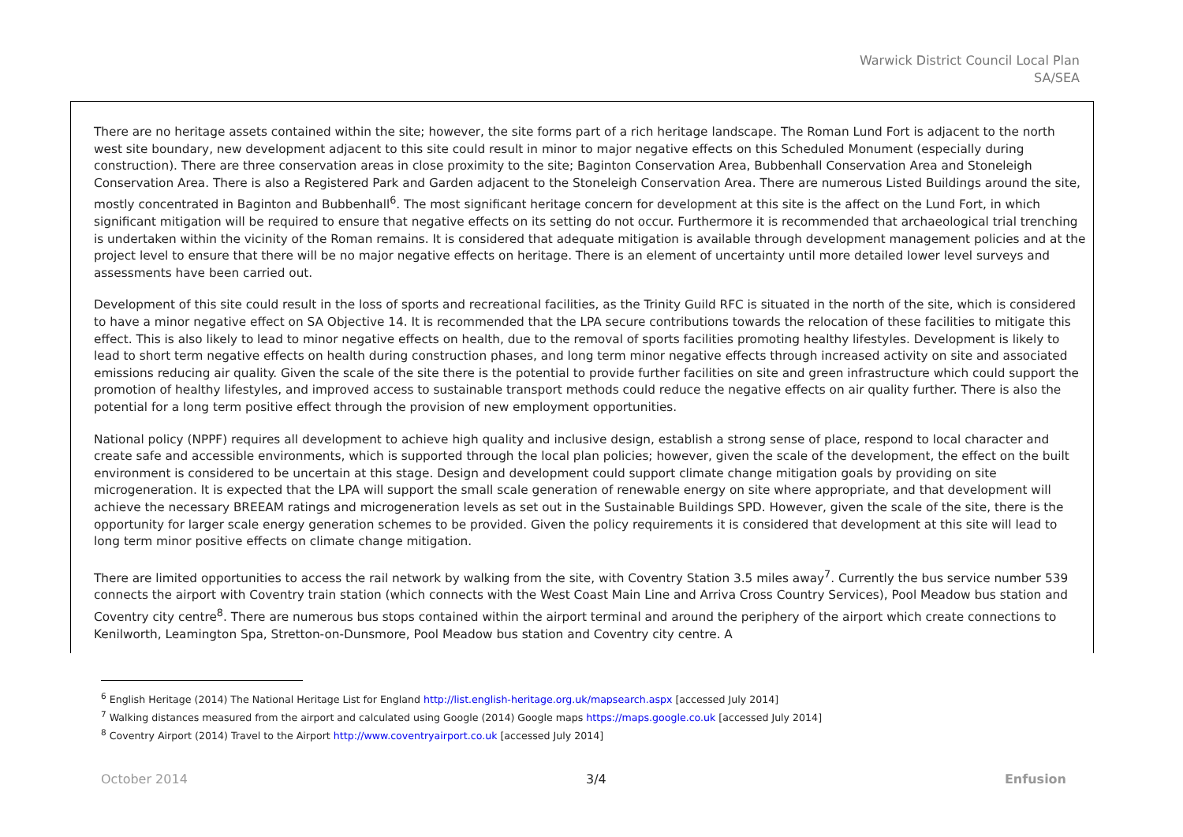Warwick District Council Local Plan
SA/SEA
There are no heritage assets contained within the site; however, the site forms part of a rich heritage landscape. The Roman Lund Fort is adjacent to the north west site boundary, new development adjacent to this site could result in minor to major negative effects on this Scheduled Monument (especially during construction). There are three conservation areas in close proximity to the site; Baginton Conservation Area, Bubbenhall Conservation Area and Stoneleigh Conservation Area. There is also a Registered Park and Garden adjacent to the Stoneleigh Conservation Area. There are numerous Listed Buildings around the site, mostly concentrated in Baginton and Bubbenhall<sup>6</sup>. The most significant heritage concern for development at this site is the affect on the Lund Fort, in which significant mitigation will be required to ensure that negative effects on its setting do not occur. Furthermore it is recommended that archaeological trial trenching is undertaken within the vicinity of the Roman remains. It is considered that adequate mitigation is available through development management policies and at the project level to ensure that there will be no major negative effects on heritage. There is an element of uncertainty until more detailed lower level surveys and assessments have been carried out.
Development of this site could result in the loss of sports and recreational facilities, as the Trinity Guild RFC is situated in the north of the site, which is considered to have a minor negative effect on SA Objective 14. It is recommended that the LPA secure contributions towards the relocation of these facilities to mitigate this effect. This is also likely to lead to minor negative effects on health, due to the removal of sports facilities promoting healthy lifestyles. Development is likely to lead to short term negative effects on health during construction phases, and long term minor negative effects through increased activity on site and associated emissions reducing air quality. Given the scale of the site there is the potential to provide further facilities on site and green infrastructure which could support the promotion of healthy lifestyles, and improved access to sustainable transport methods could reduce the negative effects on air quality further. There is also the potential for a long term positive effect through the provision of new employment opportunities.
National policy (NPPF) requires all development to achieve high quality and inclusive design, establish a strong sense of place, respond to local character and create safe and accessible environments, which is supported through the local plan policies; however, given the scale of the development, the effect on the built environment is considered to be uncertain at this stage. Design and development could support climate change mitigation goals by providing on site microgeneration. It is expected that the LPA will support the small scale generation of renewable energy on site where appropriate, and that development will achieve the necessary BREEAM ratings and microgeneration levels as set out in the Sustainable Buildings SPD. However, given the scale of the site, there is the opportunity for larger scale energy generation schemes to be provided. Given the policy requirements it is considered that development at this site will lead to long term minor positive effects on climate change mitigation.
There are limited opportunities to access the rail network by walking from the site, with Coventry Station 3.5 miles away<sup>7</sup>. Currently the bus service number 539 connects the airport with Coventry train station (which connects with the West Coast Main Line and Arriva Cross Country Services), Pool Meadow bus station and Coventry city centre<sup>8</sup>. There are numerous bus stops contained within the airport terminal and around the periphery of the airport which create connections to Kenilworth, Leamington Spa, Stretton-on-Dunsmore, Pool Meadow bus station and Coventry city centre. A
<sup>6</sup> English Heritage (2014) The National Heritage List for England http://list.english-heritage.org.uk/mapsearch.aspx [accessed July 2014]
<sup>7</sup> Walking distances measured from the airport and calculated using Google (2014) Google maps https://maps.google.co.uk [accessed July 2014]
<sup>8</sup> Coventry Airport (2014) Travel to the Airport http://www.coventryairport.co.uk [accessed July 2014]
October 2014 3/4 Enfusion